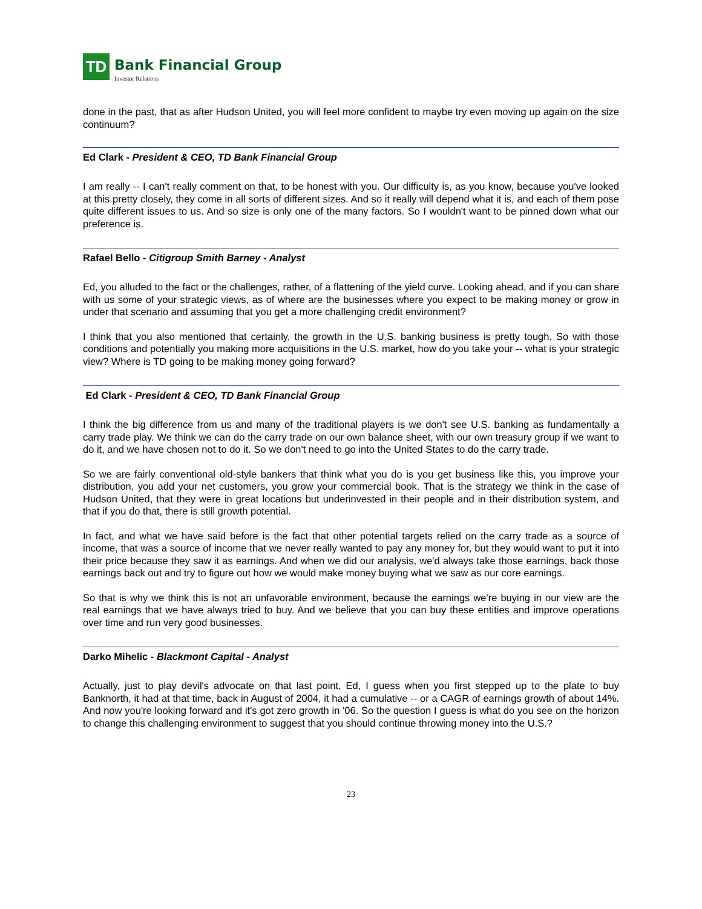TD
Bank Financial Group
Investor Relations
done in the past, that as after Hudson United, you will feel more confident to maybe try even moving up again on the size continuum?
Ed Clark - President & CEO, TD Bank Financial Group
I am really -- I can't really comment on that, to be honest with you. Our difficulty is, as you know, because you've looked at this pretty closely, they come in all sorts of different sizes. And so it really will depend what it is, and each of them pose quite different issues to us. And so size is only one of the many factors. So I wouldn't want to be pinned down what our preference is.
Rafael Bello - Citigroup Smith Barney - Analyst
Ed, you alluded to the fact or the challenges, rather, of a flattening of the yield curve. Looking ahead, and if you can share with us some of your strategic views, as of where are the businesses where you expect to be making money or grow in under that scenario and assuming that you get a more challenging credit environment?
I think that you also mentioned that certainly, the growth in the U.S. banking business is pretty tough. So with those conditions and potentially you making more acquisitions in the U.S. market, how do you take your -- what is your strategic view? Where is TD going to be making money going forward?
Ed Clark - President & CEO, TD Bank Financial Group
I think the big difference from us and many of the traditional players is we don't see U.S. banking as fundamentally a carry trade play. We think we can do the carry trade on our own balance sheet, with our own treasury group if we want to do it, and we have chosen not to do it. So we don't need to go into the United States to do the carry trade.
So we are fairly conventional old-style bankers that think what you do is you get business like this, you improve your distribution, you add your net customers, you grow your commercial book. That is the strategy we think in the case of Hudson United, that they were in great locations but underinvested in their people and in their distribution system, and that if you do that, there is still growth potential.
In fact, and what we have said before is the fact that other potential targets relied on the carry trade as a source of income, that was a source of income that we never really wanted to pay any money for, but they would want to put it into their price because they saw it as earnings. And when we did our analysis, we'd always take those earnings, back those earnings back out and try to figure out how we would make money buying what we saw as our core earnings.
So that is why we think this is not an unfavorable environment, because the earnings we're buying in our view are the real earnings that we have always tried to buy. And we believe that you can buy these entities and improve operations over time and run very good businesses.
Darko Mihelic - Blackmont Capital - Analyst
Actually, just to play devil's advocate on that last point, Ed, I guess when you first stepped up to the plate to buy Banknorth, it had at that time, back in August of 2004, it had a cumulative -- or a CAGR of earnings growth of about 14%. And now you're looking forward and it's got zero growth in '06. So the question I guess is what do you see on the horizon to change this challenging environment to suggest that you should continue throwing money into the U.S.?
23